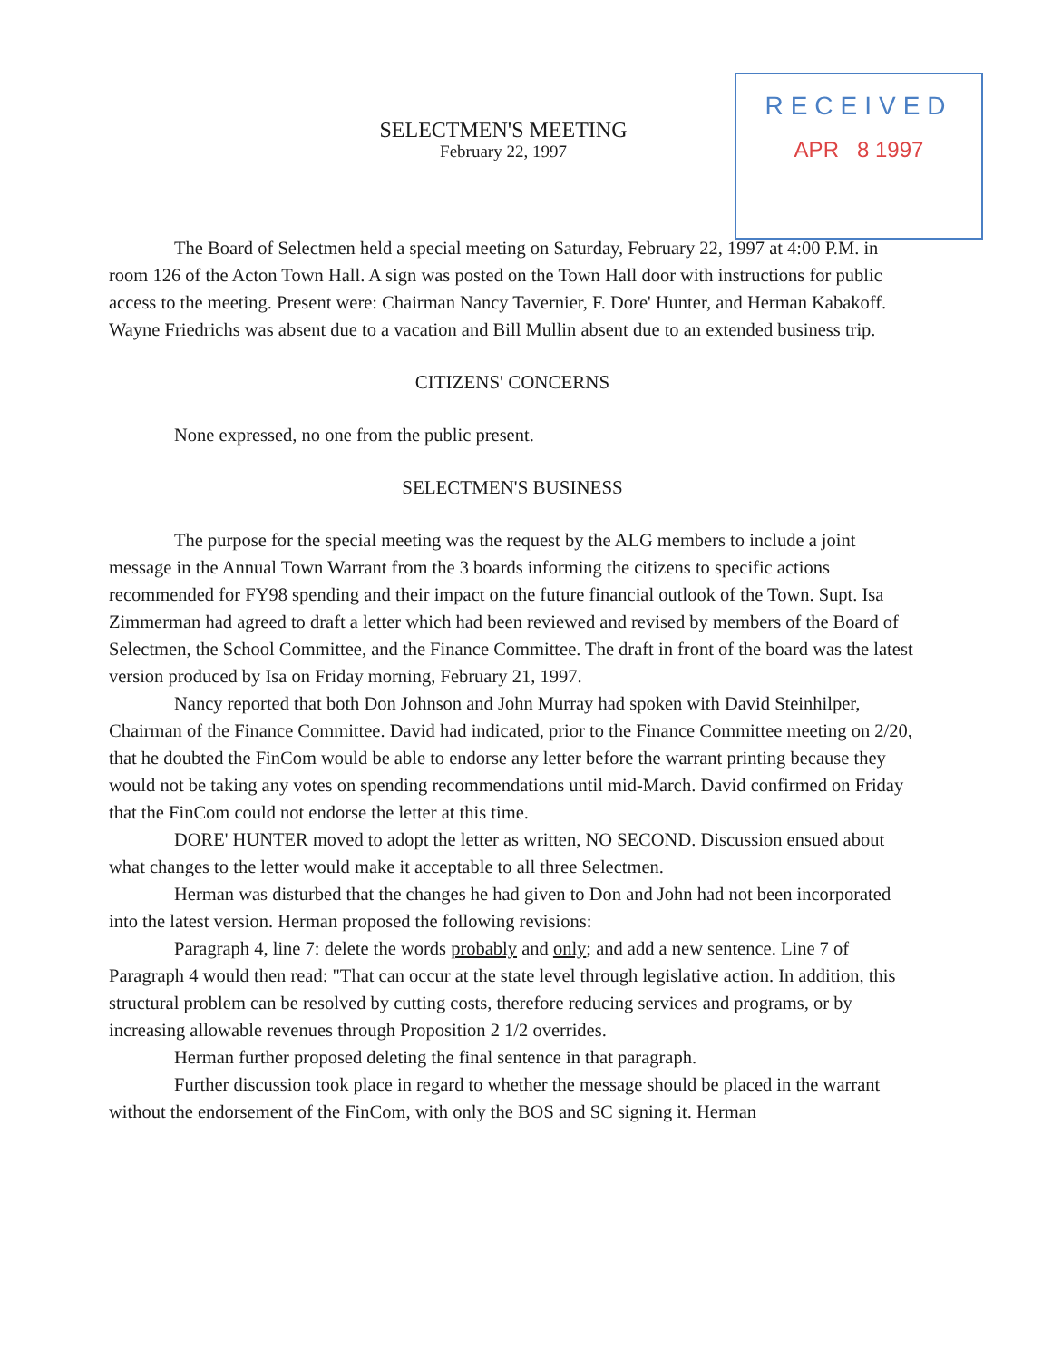RECEIVED
APR 8 1997
SELECTMEN'S MEETING
February 22, 1997
The Board of Selectmen held a special meeting on Saturday, February 22, 1997 at 4:00 P.M. in room 126 of the Acton Town Hall. A sign was posted on the Town Hall door with instructions for public access to the meeting. Present were: Chairman Nancy Tavernier, F. Dore' Hunter, and Herman Kabakoff. Wayne Friedrichs was absent due to a vacation and Bill Mullin absent due to an extended business trip.
CITIZENS' CONCERNS
None expressed, no one from the public present.
SELECTMEN'S BUSINESS
The purpose for the special meeting was the request by the ALG members to include a joint message in the Annual Town Warrant from the 3 boards informing the citizens to specific actions recommended for FY98 spending and their impact on the future financial outlook of the Town. Supt. Isa Zimmerman had agreed to draft a letter which had been reviewed and revised by members of the Board of Selectmen, the School Committee, and the Finance Committee. The draft in front of the board was the latest version produced by Isa on Friday morning, February 21, 1997.
Nancy reported that both Don Johnson and John Murray had spoken with David Steinhilper, Chairman of the Finance Committee. David had indicated, prior to the Finance Committee meeting on 2/20, that he doubted the FinCom would be able to endorse any letter before the warrant printing because they would not be taking any votes on spending recommendations until mid-March. David confirmed on Friday that the FinCom could not endorse the letter at this time.
DORE' HUNTER moved to adopt the letter as written, NO SECOND. Discussion ensued about what changes to the letter would make it acceptable to all three Selectmen.
Herman was disturbed that the changes he had given to Don and John had not been incorporated into the latest version. Herman proposed the following revisions:
Paragraph 4, line 7: delete the words probably and only; and add a new sentence. Line 7 of Paragraph 4 would then read: "That can occur at the state level through legislative action. In addition, this structural problem can be resolved by cutting costs, therefore reducing services and programs, or by increasing allowable revenues through Proposition 2 1/2 overrides.
Herman further proposed deleting the final sentence in that paragraph.
Further discussion took place in regard to whether the message should be placed in the warrant without the endorsement of the FinCom, with only the BOS and SC signing it. Herman